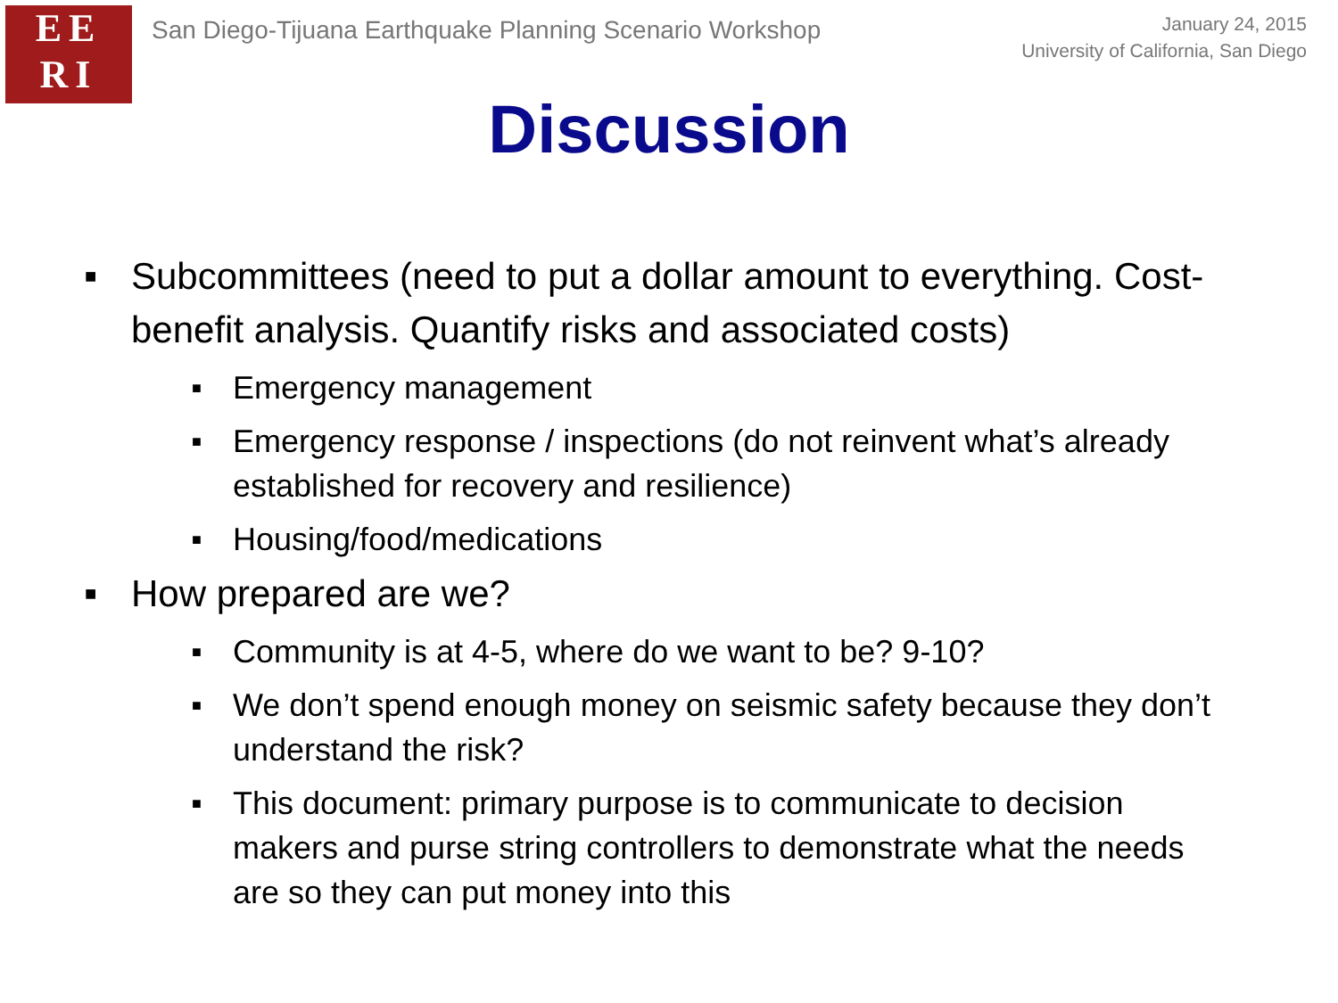EE
RI
San Diego-Tijuana Earthquake Planning Scenario Workshop
January 24, 2015
University of California, San Diego
Discussion
■ Subcommittees (need to put a dollar amount to everything. Cost-benefit analysis. Quantify risks and associated costs)
■ Emergency management
■ Emergency response / inspections (do not reinvent what’s already established for recovery and resilience)
■ Housing/food/medications
■ How prepared are we?
■ Community is at 4-5, where do we want to be? 9-10?
■ We don’t spend enough money on seismic safety because they don’t understand the risk?
■ This document: primary purpose is to communicate to decision makers and purse string controllers to demonstrate what the needs are so they can put money into this